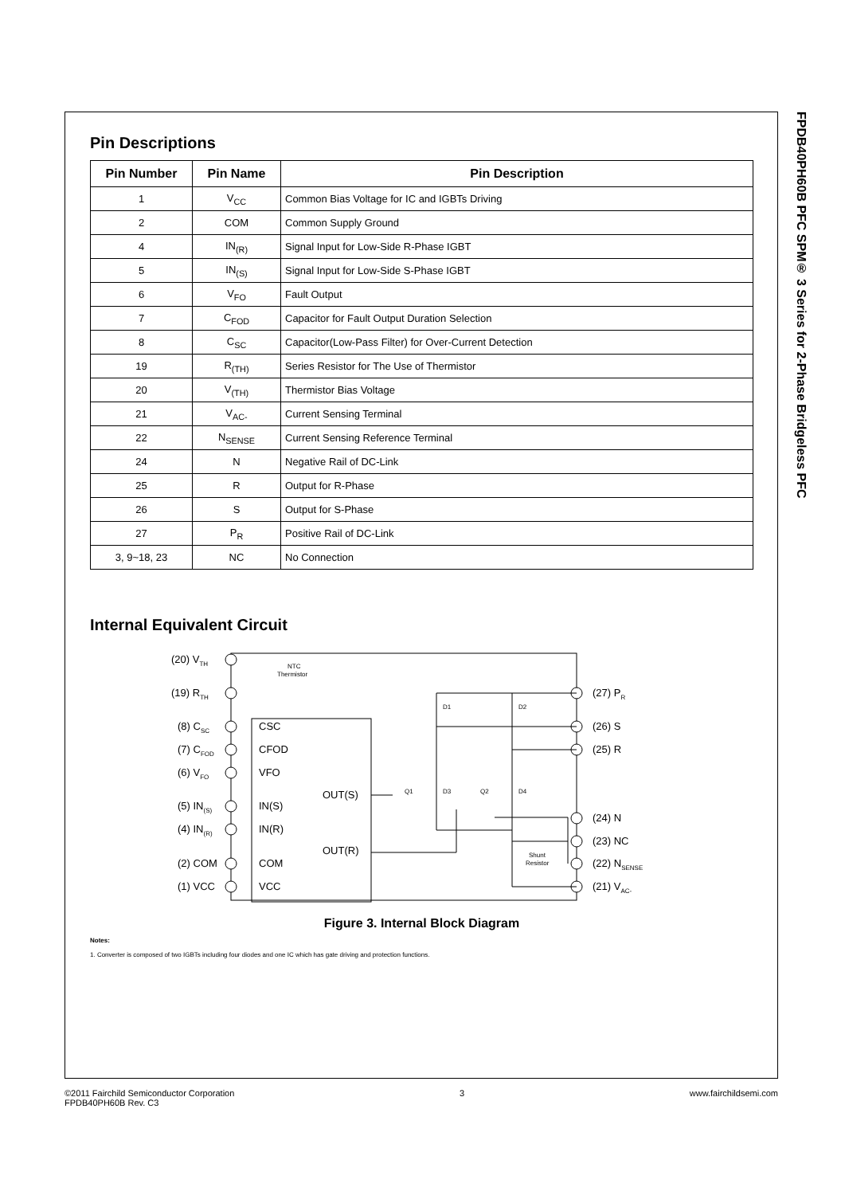FPDB40PH60B PFC SPM® 3 Series for 2-Phase Bridgeless PFC
Pin Descriptions
| Pin Number | Pin Name | Pin Description |
| --- | --- | --- |
| 1 | V<sub>CC</sub> | Common Bias Voltage for IC and IGBTs Driving |
| 2 | COM | Common Supply Ground |
| 4 | IN<sub>(R)</sub> | Signal Input for Low-Side R-Phase IGBT |
| 5 | IN<sub>(S)</sub> | Signal Input for Low-Side S-Phase IGBT |
| 6 | V<sub>FO</sub> | Fault Output |
| 7 | C<sub>FOD</sub> | Capacitor for Fault Output Duration Selection |
| 8 | C<sub>SC</sub> | Capacitor(Low-Pass Filter) for Over-Current Detection |
| 19 | R<sub>(TH)</sub> | Series Resistor for The Use of Thermistor |
| 20 | V<sub>(TH)</sub> | Thermistor Bias Voltage |
| 21 | V<sub>AC-</sub> | Current Sensing Terminal |
| 22 | N<sub>SENSE</sub> | Current Sensing Reference Terminal |
| 24 | N | Negative Rail of DC-Link |
| 25 | R | Output for R-Phase |
| 26 | S | Output for S-Phase |
| 27 | P<sub>R</sub> | Positive Rail of DC-Link |
| 3, 9~18, 23 | NC | No Connection |
Internal Equivalent Circuit
(20) VTH
(19) RTH
(8) CSC
(7) CFOD
(6) VFO
(5) IN(S)
(4) IN(R)
(2) COM
(1) VCC
CSC
CFOD
VFO
IN(S)
IN(R)
COM
VCC
OUT(S)
OUT(R)
(27) PR
(26) S
(25) R
(24) N
(23) NC
(22) NSENSE
(21) VAC-
NTC
Thermistor
D1
D2
Q1
D3
Q2
D4
Shunt
Resistor
Figure 3. Internal Block Diagram
Notes:
1. Converter is composed of two IGBTs including four diodes and one IC which has gate driving and protection functions.
©2011 Fairchild Semiconductor Corporation
FPDB40PH60B Rev. C3
3 www.fairchildsemi.com